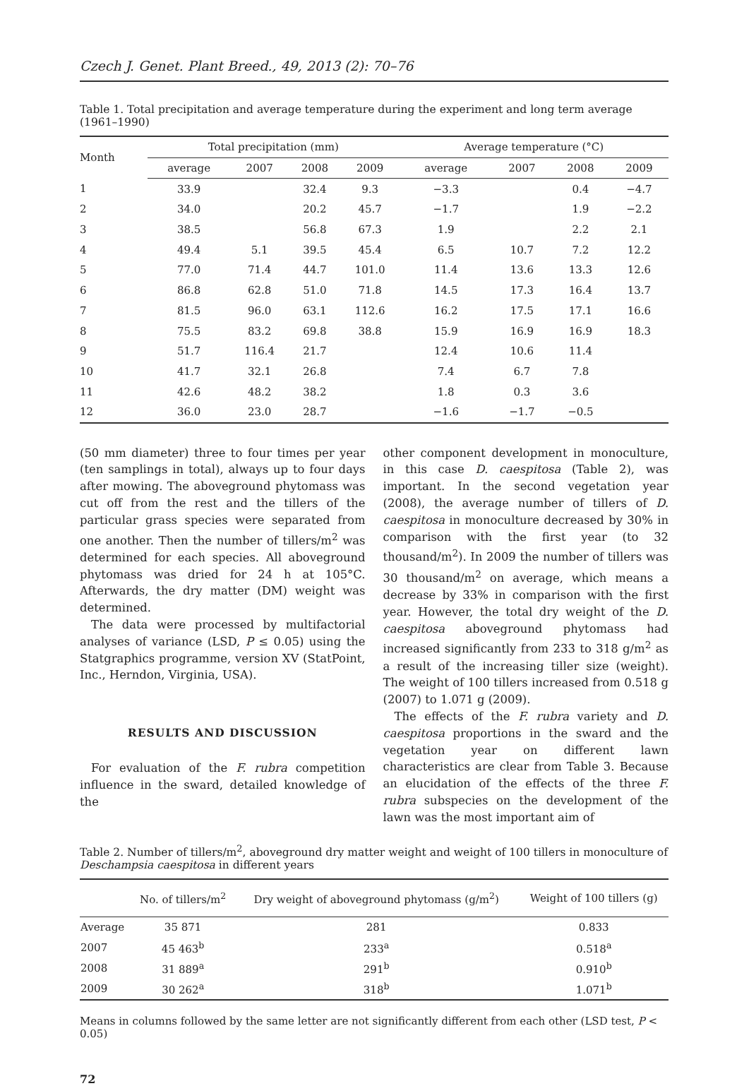Czech J. Genet. Plant Breed., 49, 2013 (2): 70–76
Table 1. Total precipitation and average temperature during the experiment and long term average (1961–1990)
| Month | Total precipitation (mm) | | | | Average temperature (°C) | | | |
| --- | --- | --- | --- | --- | --- | --- | --- | --- |
| | average | 2007 | 2008 | 2009 | average | 2007 | 2008 | 2009 |
| 1 | 33.9 | | 32.4 | 9.3 | −3.3 | | 0.4 | −4.7 |
| 2 | 34.0 | | 20.2 | 45.7 | −1.7 | | 1.9 | −2.2 |
| 3 | 38.5 | | 56.8 | 67.3 | 1.9 | | 2.2 | 2.1 |
| 4 | 49.4 | 5.1 | 39.5 | 45.4 | 6.5 | 10.7 | 7.2 | 12.2 |
| 5 | 77.0 | 71.4 | 44.7 | 101.0 | 11.4 | 13.6 | 13.3 | 12.6 |
| 6 | 86.8 | 62.8 | 51.0 | 71.8 | 14.5 | 17.3 | 16.4 | 13.7 |
| 7 | 81.5 | 96.0 | 63.1 | 112.6 | 16.2 | 17.5 | 17.1 | 16.6 |
| 8 | 75.5 | 83.2 | 69.8 | 38.8 | 15.9 | 16.9 | 16.9 | 18.3 |
| 9 | 51.7 | 116.4 | 21.7 | | 12.4 | 10.6 | 11.4 | |
| 10 | 41.7 | 32.1 | 26.8 | | 7.4 | 6.7 | 7.8 | |
| 11 | 42.6 | 48.2 | 38.2 | | 1.8 | 0.3 | 3.6 | |
| 12 | 36.0 | 23.0 | 28.7 | | −1.6 | −1.7 | −0.5 | |
(50 mm diameter) three to four times per year (ten samplings in total), always up to four days after mowing. The aboveground phytomass was cut off from the rest and the tillers of the particular grass species were separated from one another. Then the number of tillers/m<sup>2</sup> was determined for each species. All aboveground phytomass was dried for 24 h at 105°C. Afterwards, the dry matter (DM) weight was determined.
The data were processed by multifactorial analyses of variance (LSD, P ≤ 0.05) using the Statgraphics programme, version XV (StatPoint, Inc., Herndon, Virginia, USA).
RESULTS AND DISCUSSION
For evaluation of the F. rubra competition influence in the sward, detailed knowledge of the
other component development in monoculture, in this case D. caespitosa (Table 2), was important. In the second vegetation year (2008), the average number of tillers of D. caespitosa in monoculture decreased by 30% in comparison with the first year (to 32 thousand/m<sup>2</sup>). In 2009 the number of tillers was 30 thousand/m<sup>2</sup> on average, which means a decrease by 33% in comparison with the first year. However, the total dry weight of the D. caespitosa aboveground phytomass had increased significantly from 233 to 318 g/m<sup>2</sup> as a result of the increasing tiller size (weight). The weight of 100 tillers increased from 0.518 g (2007) to 1.071 g (2009).
The effects of the F. rubra variety and D. caespitosa proportions in the sward and the vegetation year on different lawn characteristics are clear from Table 3. Because an elucidation of the effects of the three F. rubra subspecies on the development of the lawn was the most important aim of
Table 2. Number of tillers/m<sup>2</sup>, aboveground dry matter weight and weight of 100 tillers in monoculture of Deschampsia caespitosa in different years
| | No. of tillers/m<sup>2</sup> | Dry weight of aboveground phytomass (g/m<sup>2</sup>) | Weight of 100 tillers (g) |
| --- | --- | --- | --- |
| Average | 35 871 | 281 | 0.833 |
| 2007 | 45 463<sup>b</sup> | 233<sup>a</sup> | 0.518<sup>a</sup> |
| 2008 | 31 889<sup>a</sup> | 291<sup>b</sup> | 0.910<sup>b</sup> |
| 2009 | 30 262<sup>a</sup> | 318<sup>b</sup> | 1.071<sup>b</sup> |
Means in columns followed by the same letter are not significantly different from each other (LSD test, P < 0.05)
72